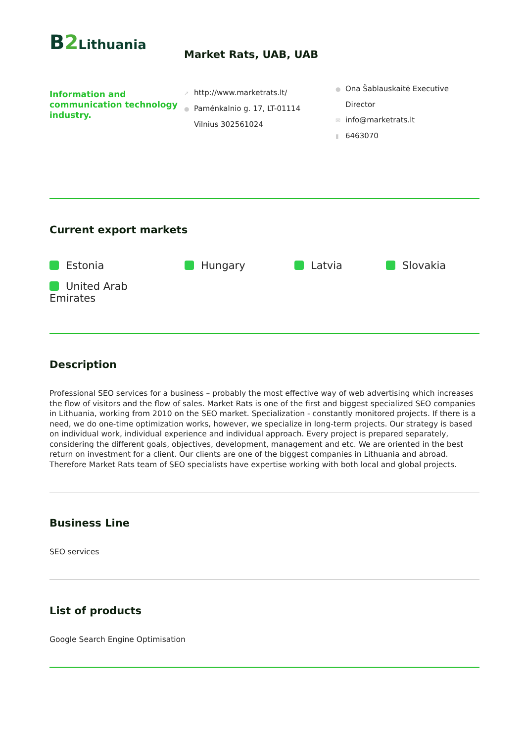B2 Lithuania
Information and communication technology industry.
Market Rats, UAB, UAB
➚ http://www.marketrats.lt/
● Paménkalnio g. 17, LT-01114
Vilnius 302561024
● Ona Šablauskaitė Executive
Director
✉ info@marketrats.lt
▮ 6463070
Current export markets
Estonia
Hungary
Latvia
Slovakia
United Arab Emirates
Description
Professional SEO services for a business – probably the most effective way of web advertising which increases the flow of visitors and the flow of sales. Market Rats is one of the first and biggest specialized SEO companies in Lithuania, working from 2010 on the SEO market. Specialization - constantly monitored projects. If there is a need, we do one-time optimization works, however, we specialize in long-term projects. Our strategy is based on individual work, individual experience and individual approach. Every project is prepared separately, considering the different goals, objectives, development, management and etc. We are oriented in the best return on investment for a client. Our clients are one of the biggest companies in Lithuania and abroad. Therefore Market Rats team of SEO specialists have expertise working with both local and global projects.
Business Line
SEO services
List of products
Google Search Engine Optimisation